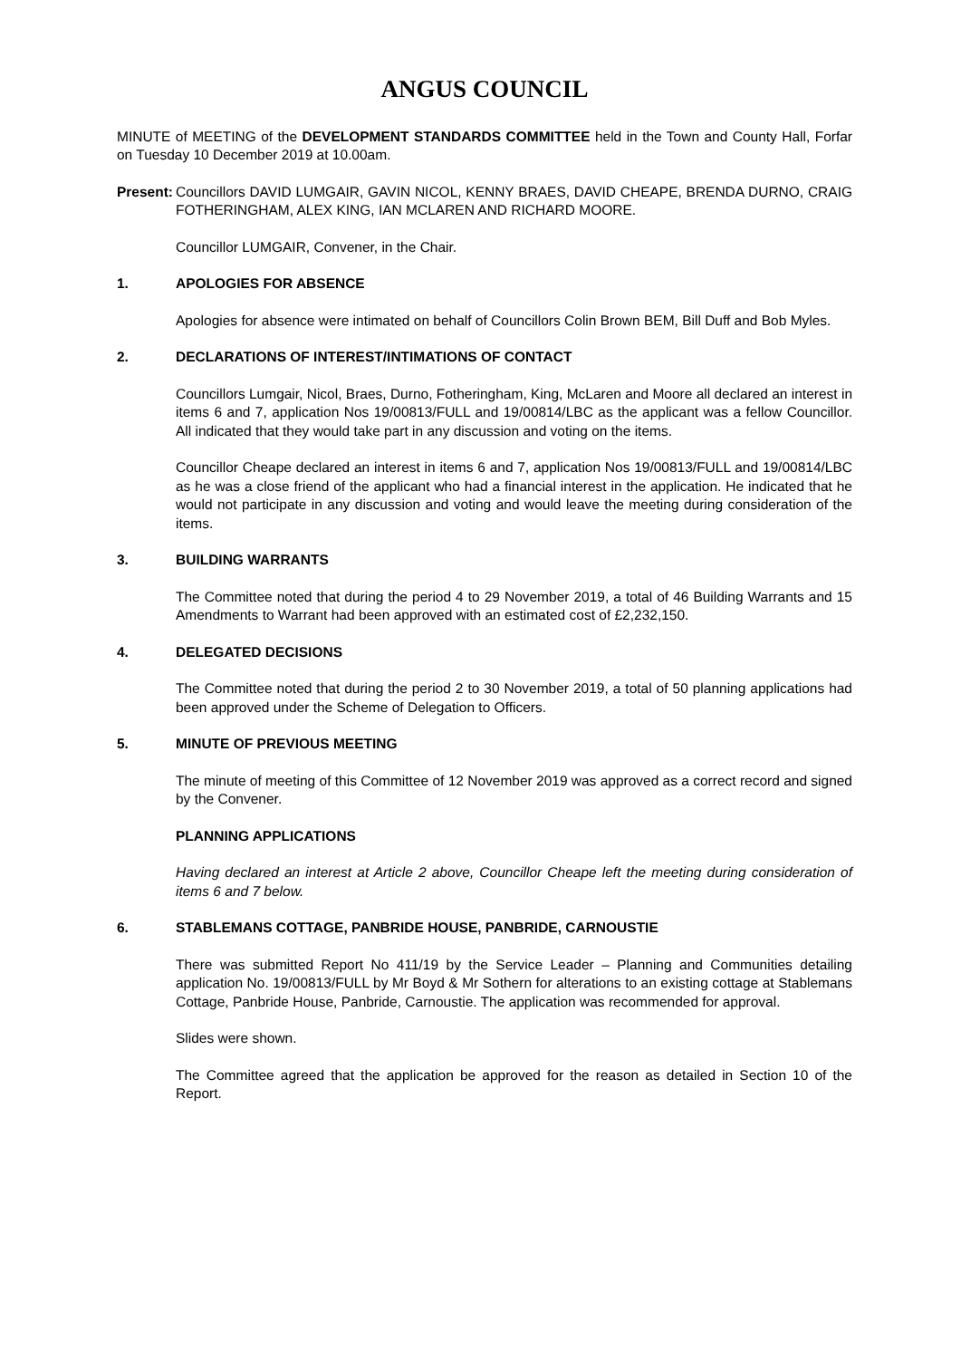ANGUS COUNCIL
MINUTE of MEETING of the DEVELOPMENT STANDARDS COMMITTEE held in the Town and County Hall, Forfar on Tuesday 10 December 2019 at 10.00am.
Present:
Councillors DAVID LUMGAIR, GAVIN NICOL, KENNY BRAES, DAVID CHEAPE, BRENDA DURNO, CRAIG FOTHERINGHAM, ALEX KING, IAN MCLAREN AND RICHARD MOORE.
Councillor LUMGAIR, Convener, in the Chair.
1. APOLOGIES FOR ABSENCE
Apologies for absence were intimated on behalf of Councillors Colin Brown BEM, Bill Duff and Bob Myles.
2. DECLARATIONS OF INTEREST/INTIMATIONS OF CONTACT
Councillors Lumgair, Nicol, Braes, Durno, Fotheringham, King, McLaren and Moore all declared an interest in items 6 and 7, application Nos 19/00813/FULL and 19/00814/LBC as the applicant was a fellow Councillor. All indicated that they would take part in any discussion and voting on the items.
Councillor Cheape declared an interest in items 6 and 7, application Nos 19/00813/FULL and 19/00814/LBC as he was a close friend of the applicant who had a financial interest in the application. He indicated that he would not participate in any discussion and voting and would leave the meeting during consideration of the items.
3. BUILDING WARRANTS
The Committee noted that during the period 4 to 29 November 2019, a total of 46 Building Warrants and 15 Amendments to Warrant had been approved with an estimated cost of £2,232,150.
4. DELEGATED DECISIONS
The Committee noted that during the period 2 to 30 November 2019, a total of 50 planning applications had been approved under the Scheme of Delegation to Officers.
5. MINUTE OF PREVIOUS MEETING
The minute of meeting of this Committee of 12 November 2019 was approved as a correct record and signed by the Convener.
PLANNING APPLICATIONS
Having declared an interest at Article 2 above, Councillor Cheape left the meeting during consideration of items 6 and 7 below.
6. STABLEMANS COTTAGE, PANBRIDE HOUSE, PANBRIDE, CARNOUSTIE
There was submitted Report No 411/19 by the Service Leader – Planning and Communities detailing application No. 19/00813/FULL by Mr Boyd & Mr Sothern for alterations to an existing cottage at Stablemans Cottage, Panbride House, Panbride, Carnoustie. The application was recommended for approval.
Slides were shown.
The Committee agreed that the application be approved for the reason as detailed in Section 10 of the Report.